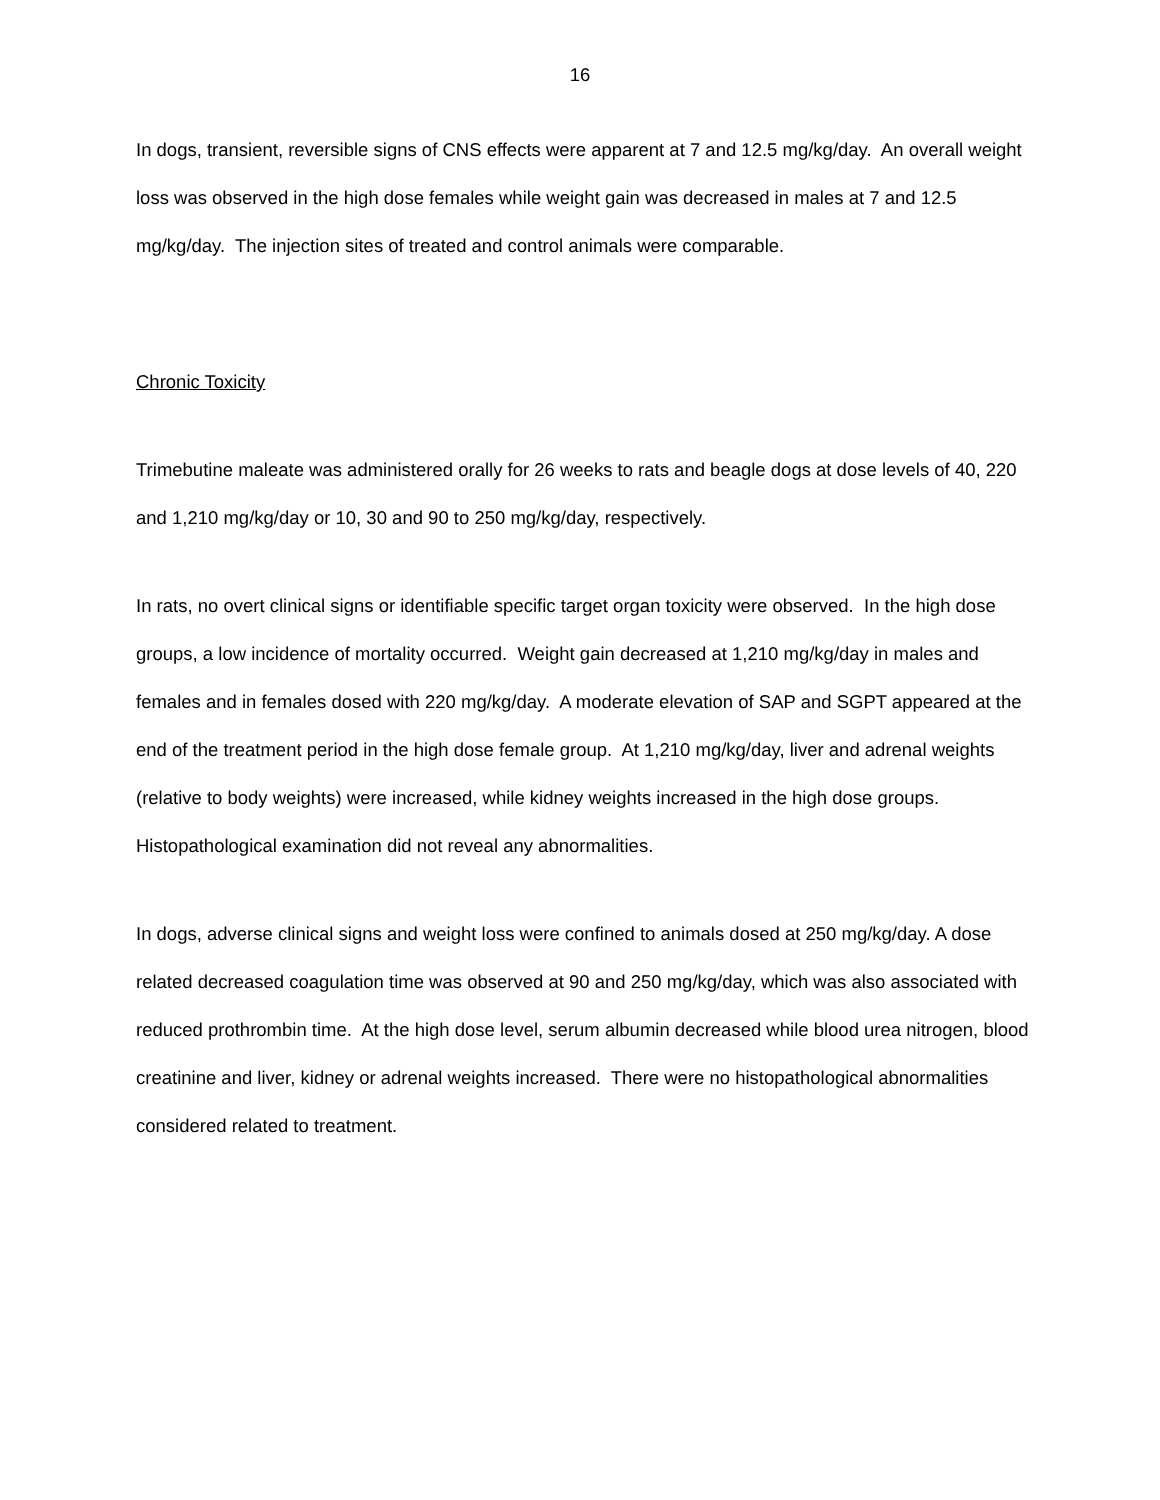16
In dogs, transient, reversible signs of CNS effects were apparent at 7 and 12.5 mg/kg/day. An overall weight loss was observed in the high dose females while weight gain was decreased in males at 7 and 12.5 mg/kg/day. The injection sites of treated and control animals were comparable.
Chronic Toxicity
Trimebutine maleate was administered orally for 26 weeks to rats and beagle dogs at dose levels of 40, 220 and 1,210 mg/kg/day or 10, 30 and 90 to 250 mg/kg/day, respectively.
In rats, no overt clinical signs or identifiable specific target organ toxicity were observed. In the high dose groups, a low incidence of mortality occurred. Weight gain decreased at 1,210 mg/kg/day in males and females and in females dosed with 220 mg/kg/day. A moderate elevation of SAP and SGPT appeared at the end of the treatment period in the high dose female group. At 1,210 mg/kg/day, liver and adrenal weights (relative to body weights) were increased, while kidney weights increased in the high dose groups. Histopathological examination did not reveal any abnormalities.
In dogs, adverse clinical signs and weight loss were confined to animals dosed at 250 mg/kg/day. A dose related decreased coagulation time was observed at 90 and 250 mg/kg/day, which was also associated with reduced prothrombin time. At the high dose level, serum albumin decreased while blood urea nitrogen, blood creatinine and liver, kidney or adrenal weights increased. There were no histopathological abnormalities considered related to treatment.